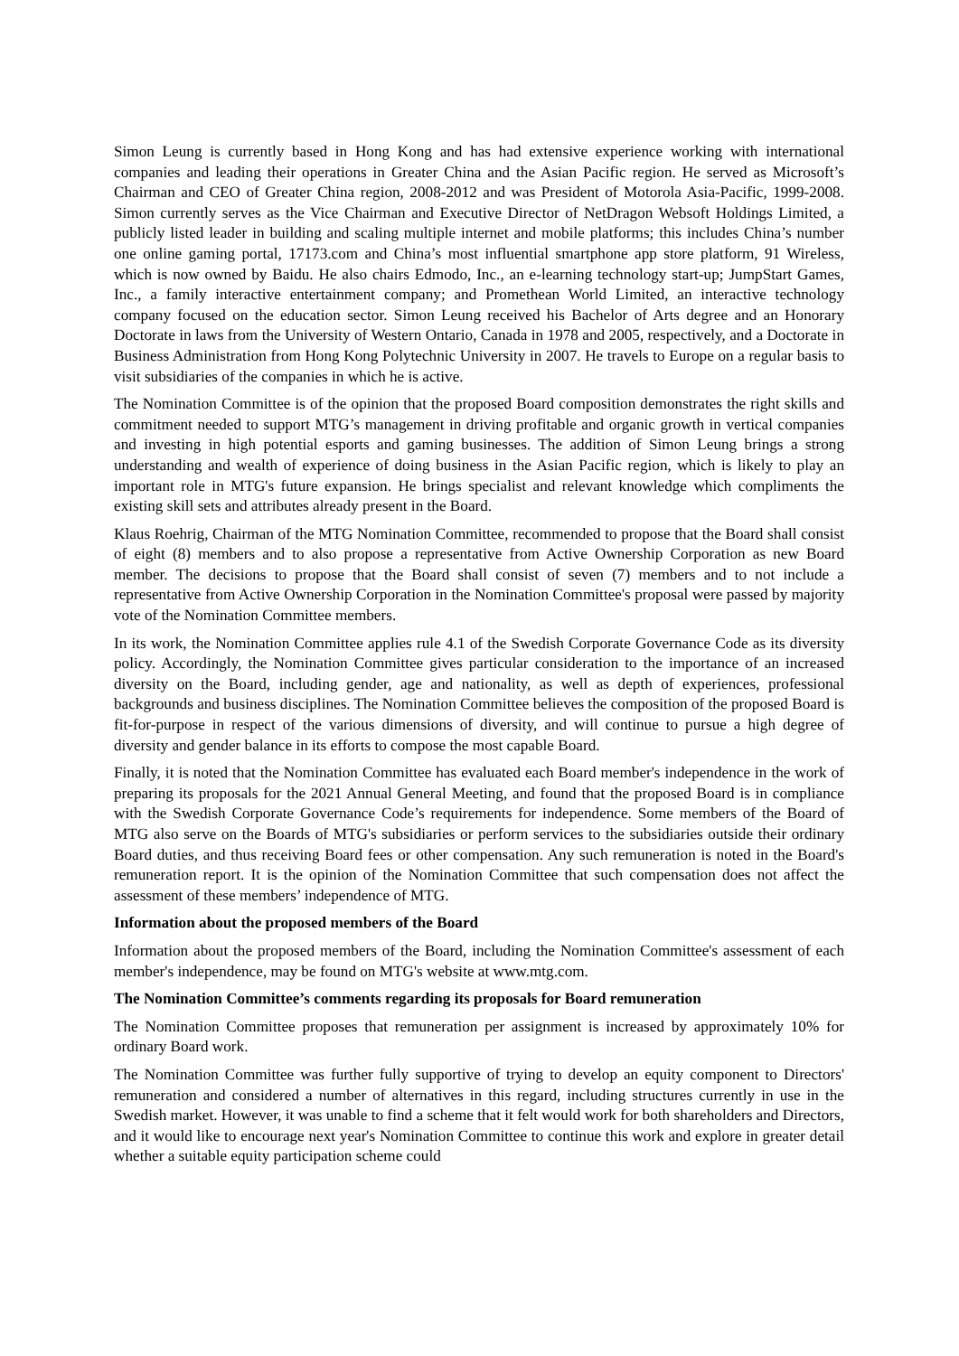Simon Leung is currently based in Hong Kong and has had extensive experience working with international companies and leading their operations in Greater China and the Asian Pacific region. He served as Microsoft’s Chairman and CEO of Greater China region, 2008-2012 and was President of Motorola Asia-Pacific, 1999-2008. Simon currently serves as the Vice Chairman and Executive Director of NetDragon Websoft Holdings Limited, a publicly listed leader in building and scaling multiple internet and mobile platforms; this includes China’s number one online gaming portal, 17173.com and China’s most influential smartphone app store platform, 91 Wireless, which is now owned by Baidu. He also chairs Edmodo, Inc., an e-learning technology start-up; JumpStart Games, Inc., a family interactive entertainment company; and Promethean World Limited, an interactive technology company focused on the education sector. Simon Leung received his Bachelor of Arts degree and an Honorary Doctorate in laws from the University of Western Ontario, Canada in 1978 and 2005, respectively, and a Doctorate in Business Administration from Hong Kong Polytechnic University in 2007. He travels to Europe on a regular basis to visit subsidiaries of the companies in which he is active.
The Nomination Committee is of the opinion that the proposed Board composition demonstrates the right skills and commitment needed to support MTG’s management in driving profitable and organic growth in vertical companies and investing in high potential esports and gaming businesses. The addition of Simon Leung brings a strong understanding and wealth of experience of doing business in the Asian Pacific region, which is likely to play an important role in MTG's future expansion. He brings specialist and relevant knowledge which compliments the existing skill sets and attributes already present in the Board.
Klaus Roehrig, Chairman of the MTG Nomination Committee, recommended to propose that the Board shall consist of eight (8) members and to also propose a representative from Active Ownership Corporation as new Board member. The decisions to propose that the Board shall consist of seven (7) members and to not include a representative from Active Ownership Corporation in the Nomination Committee's proposal were passed by majority vote of the Nomination Committee members.
In its work, the Nomination Committee applies rule 4.1 of the Swedish Corporate Governance Code as its diversity policy. Accordingly, the Nomination Committee gives particular consideration to the importance of an increased diversity on the Board, including gender, age and nationality, as well as depth of experiences, professional backgrounds and business disciplines. The Nomination Committee believes the composition of the proposed Board is fit-for-purpose in respect of the various dimensions of diversity, and will continue to pursue a high degree of diversity and gender balance in its efforts to compose the most capable Board.
Finally, it is noted that the Nomination Committee has evaluated each Board member's independence in the work of preparing its proposals for the 2021 Annual General Meeting, and found that the proposed Board is in compliance with the Swedish Corporate Governance Code’s requirements for independence. Some members of the Board of MTG also serve on the Boards of MTG's subsidiaries or perform services to the subsidiaries outside their ordinary Board duties, and thus receiving Board fees or other compensation. Any such remuneration is noted in the Board's remuneration report. It is the opinion of the Nomination Committee that such compensation does not affect the assessment of these members’ independence of MTG.
Information about the proposed members of the Board
Information about the proposed members of the Board, including the Nomination Committee's assessment of each member's independence, may be found on MTG's website at www.mtg.com.
The Nomination Committee’s comments regarding its proposals for Board remuneration
The Nomination Committee proposes that remuneration per assignment is increased by approximately 10% for ordinary Board work.
The Nomination Committee was further fully supportive of trying to develop an equity component to Directors' remuneration and considered a number of alternatives in this regard, including structures currently in use in the Swedish market. However, it was unable to find a scheme that it felt would work for both shareholders and Directors, and it would like to encourage next year's Nomination Committee to continue this work and explore in greater detail whether a suitable equity participation scheme could